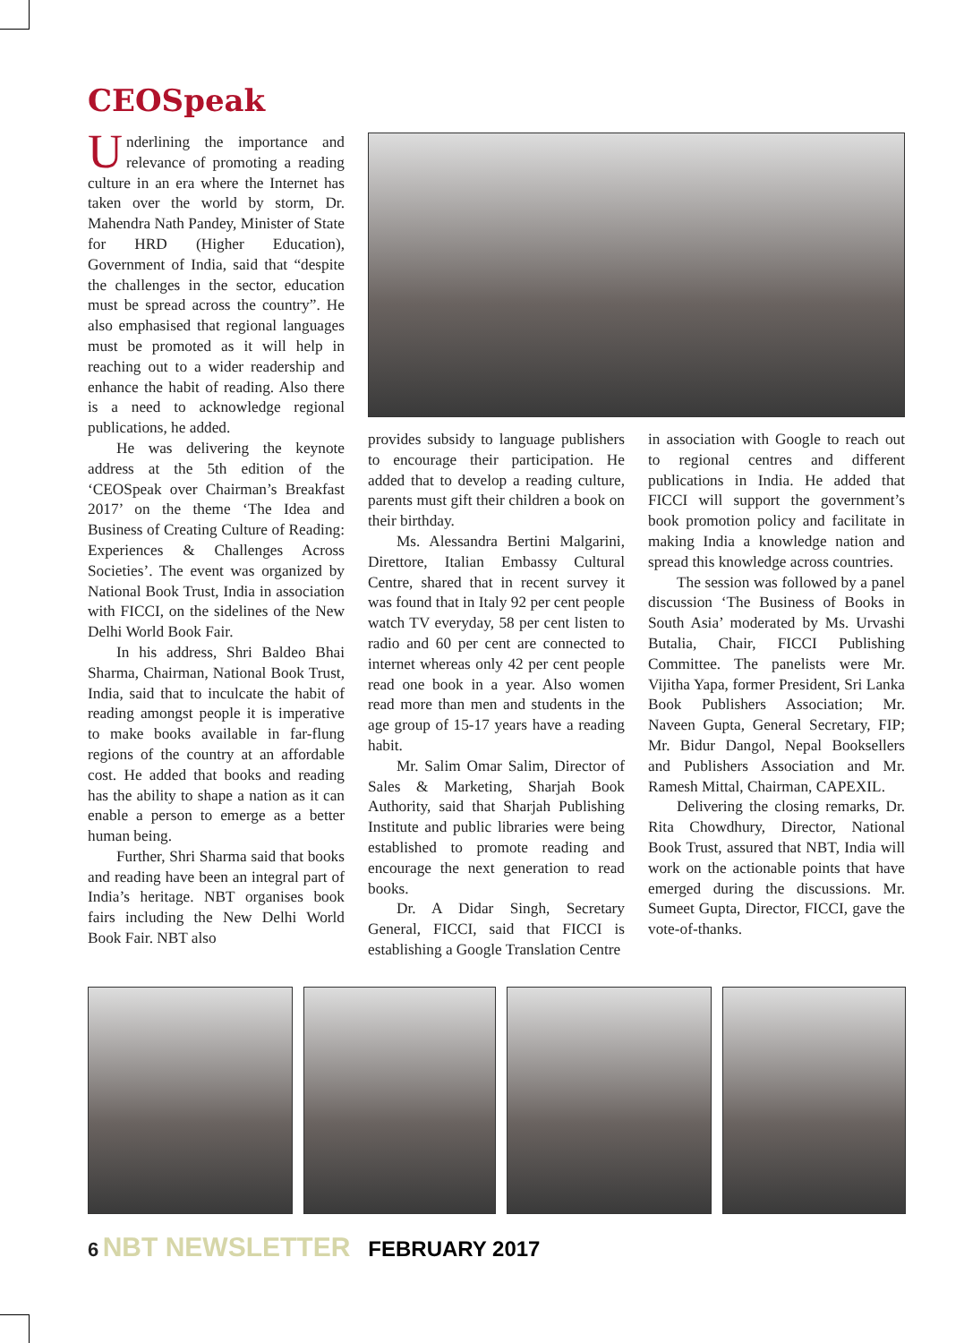CEOSpeak
Underlining the importance and relevance of promoting a reading culture in an era where the Internet has taken over the world by storm, Dr. Mahendra Nath Pandey, Minister of State for HRD (Higher Education), Government of India, said that “despite the challenges in the sector, education must be spread across the country”. He also emphasised that regional languages must be promoted as it will help in reaching out to a wider readership and enhance the habit of reading. Also there is a need to acknowledge regional publications, he added.
He was delivering the keynote address at the 5th edition of the ‘CEOSpeak over Chairman’s Breakfast 2017’ on the theme ‘The Idea and Business of Creating Culture of Reading: Experiences & Challenges Across Societies’. The event was organized by National Book Trust, India in association with FICCI, on the sidelines of the New Delhi World Book Fair.
In his address, Shri Baldeo Bhai Sharma, Chairman, National Book Trust, India, said that to inculcate the habit of reading amongst people it is imperative to make books available in far-flung regions of the country at an affordable cost. He added that books and reading has the ability to shape a nation as it can enable a person to emerge as a better human being.
Further, Shri Sharma said that books and reading have been an integral part of India’s heritage. NBT organises book fairs including the New Delhi World Book Fair. NBT also
provides subsidy to language publishers to encourage their participation. He added that to develop a reading culture, parents must gift their children a book on their birthday.
Ms. Alessandra Bertini Malgarini, Direttore, Italian Embassy Cultural Centre, shared that in recent survey it was found that in Italy 92 per cent people watch TV everyday, 58 per cent listen to radio and 60 per cent are connected to internet whereas only 42 per cent people read one book in a year. Also women read more than men and students in the age group of 15-17 years have a reading habit.
Mr. Salim Omar Salim, Director of Sales & Marketing, Sharjah Book Authority, said that Sharjah Publishing Institute and public libraries were being established to promote reading and encourage the next generation to read books.
Dr. A Didar Singh, Secretary General, FICCI, said that FICCI is establishing a Google Translation Centre
in association with Google to reach out to regional centres and different publications in India. He added that FICCI will support the government’s book promotion policy and facilitate in making India a knowledge nation and spread this knowledge across countries.
The session was followed by a panel discussion ‘The Business of Books in South Asia’ moderated by Ms. Urvashi Butalia, Chair, FICCI Publishing Committee. The panelists were Mr. Vijitha Yapa, former President, Sri Lanka Book Publishers Association; Mr. Naveen Gupta, General Secretary, FIP; Mr. Bidur Dangol, Nepal Booksellers and Publishers Association and Mr. Ramesh Mittal, Chairman, CAPEXIL.
Delivering the closing remarks, Dr. Rita Chowdhury, Director, National Book Trust, assured that NBT, India will work on the actionable points that have emerged during the discussions. Mr. Sumeet Gupta, Director, FICCI, gave the vote-of-thanks.
6 NBT NEWSLETTER FEBRUARY 2017